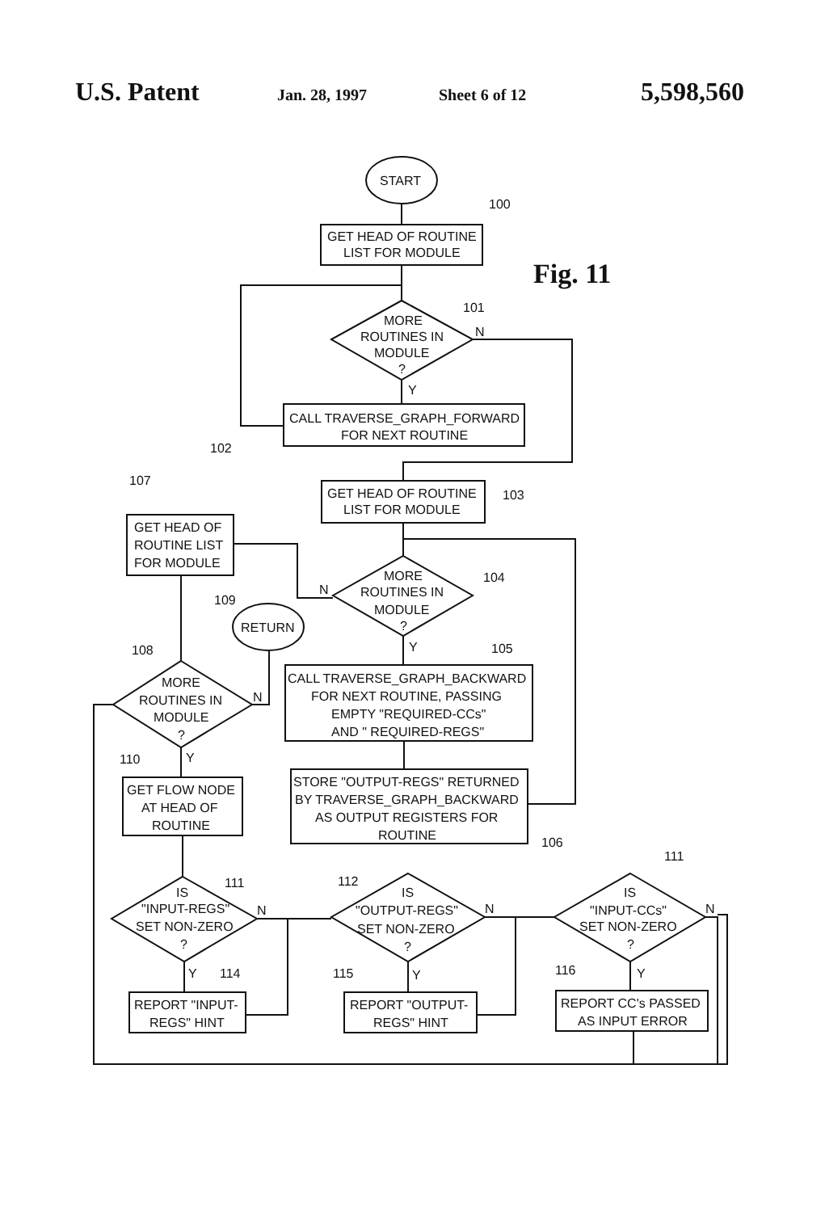U.S. Patent Jan. 28, 1997 Sheet 6 of 12 5,598,560
Fig. 11
START
100
GET HEAD OF ROUTINE
LIST FOR MODULE
MORE
ROUTINES IN
MODULE
?
101
N
Y
CALL TRAVERSE_GRAPH_FORWARD
FOR NEXT ROUTINE
102
107
GET HEAD OF ROUTINE
LIST FOR MODULE
103
MORE
ROUTINES IN
MODULE
?
104
N
Y
GET HEAD OF
ROUTINE LIST
FOR MODULE
105
CALL TRAVERSE_GRAPH_BACKWARD
FOR NEXT ROUTINE, PASSING
EMPTY "REQUIRED-CCs"
AND " REQUIRED-REGS"
STORE "OUTPUT-REGS" RETURNED
BY TRAVERSE_GRAPH_BACKWARD
AS OUTPUT REGISTERS FOR
ROUTINE
106
RETURN
109
108
MORE
ROUTINES IN
MODULE
?
N
Y
110
GET FLOW NODE
AT HEAD OF
ROUTINE
IS
"INPUT-REGS"
SET NON-ZERO
?
111
N
Y
114
REPORT "INPUT-
REGS" HINT
112
IS
"OUTPUT-REGS"
SET NON-ZERO
?
N
Y
115
REPORT "OUTPUT-
REGS" HINT
111
IS
"INPUT-CCs"
SET NON-ZERO
?
N
Y
116
REPORT CC's PASSED
AS INPUT ERROR